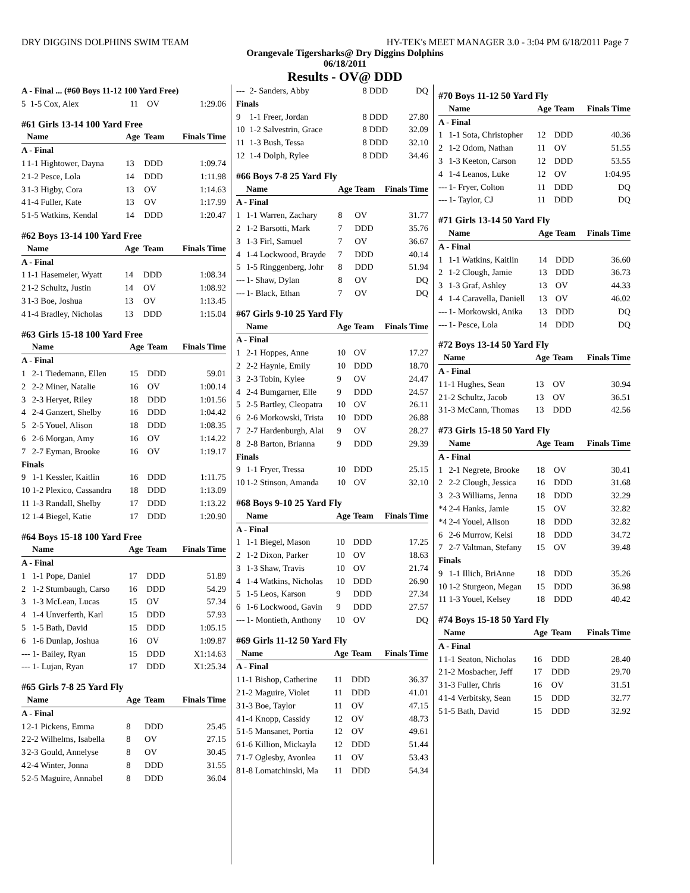DRY DIGGINS DOLPHINS SWIM TEAM HY-TEK's MEET MANAGER 3.0 - 3:04 PM 6/18/2011 Page 7
Orangevale Tigersharks@ Dry Diggins Dolphins
06/18/2011
Results - OV@ DDD
| A - Final ... (#60 Boys 11-12 100 Yard Free) | | | | |
| --- | --- | --- | --- | --- |
| 5 | 1-5 Cox, Alex | 11 | OV | 1:29.06 |
| #61 Girls 13-14 100 Yard Free | | | | |
| --- | --- | --- | --- | --- |
| | Name | Age | Team | Finals Time |
| A - Final | | | | |
| 1 | 1-1 Hightower, Dayna | 13 | DDD | 1:09.74 |
| 2 | 1-2 Pesce, Lola | 14 | DDD | 1:11.98 |
| 3 | 1-3 Higby, Cora | 13 | OV | 1:14.63 |
| 4 | 1-4 Fuller, Kate | 13 | OV | 1:17.99 |
| 5 | 1-5 Watkins, Kendal | 14 | DDD | 1:20.47 |
| #62 Boys 13-14 100 Yard Free | | | | |
| --- | --- | --- | --- | --- |
| | Name | Age | Team | Finals Time |
| A - Final | | | | |
| 1 | 1-1 Hasemeier, Wyatt | 14 | DDD | 1:08.34 |
| 2 | 1-2 Schultz, Justin | 14 | OV | 1:08.92 |
| 3 | 1-3 Boe, Joshua | 13 | OV | 1:13.45 |
| 4 | 1-4 Bradley, Nicholas | 13 | DDD | 1:15.04 |
| #63 Girls 15-18 100 Yard Free | | | | |
| --- | --- | --- | --- | --- |
| | Name | Age | Team | Finals Time |
| A - Final | | | | |
| 1 | 2-1 Tiedemann, Ellen | 15 | DDD | 59.01 |
| 2 | 2-2 Miner, Natalie | 16 | OV | 1:00.14 |
| 3 | 2-3 Heryet, Riley | 18 | DDD | 1:01.56 |
| 4 | 2-4 Ganzert, Shelby | 16 | DDD | 1:04.42 |
| 5 | 2-5 Youel, Alison | 18 | DDD | 1:08.35 |
| 6 | 2-6 Morgan, Amy | 16 | OV | 1:14.22 |
| 7 | 2-7 Eyman, Brooke | 16 | OV | 1:19.17 |
| Finals | | | | |
| 9 | 1-1 Kessler, Kaitlin | 16 | DDD | 1:11.75 |
| 10 | 1-2 Plexico, Cassandra | 18 | DDD | 1:13.09 |
| 11 | 1-3 Randall, Shelby | 17 | DDD | 1:13.22 |
| 12 | 1-4 Biegel, Katie | 17 | DDD | 1:20.90 |
| #64 Boys 15-18 100 Yard Free | | | | |
| --- | --- | --- | --- | --- |
| | Name | Age | Team | Finals Time |
| A - Final | | | | |
| 1 | 1-1 Pope, Daniel | 17 | DDD | 51.89 |
| 2 | 1-2 Stumbaugh, Carso | 16 | DDD | 54.29 |
| 3 | 1-3 McLean, Lucas | 15 | OV | 57.34 |
| 4 | 1-4 Unverferth, Karl | 15 | DDD | 57.93 |
| 5 | 1-5 Bath, David | 15 | DDD | 1:05.15 |
| 6 | 1-6 Dunlap, Joshua | 16 | OV | 1:09.87 |
| --- | 1- Bailey, Ryan | 15 | DDD | X1:14.63 |
| --- | 1- Lujan, Ryan | 17 | DDD | X1:25.34 |
| #65 Girls 7-8 25 Yard Fly | | | | |
| --- | --- | --- | --- | --- |
| | Name | Age | Team | Finals Time |
| A - Final | | | | |
| 1 | 2-1 Pickens, Emma | 8 | DDD | 25.45 |
| 2 | 2-2 Wilhelms, Isabella | 8 | OV | 27.15 |
| 3 | 2-3 Gould, Annelyse | 8 | OV | 30.45 |
| 4 | 2-4 Winter, Jonna | 8 | DDD | 31.55 |
| 5 | 2-5 Maguire, Annabel | 8 | DDD | 36.04 |
| --- | 2- Sanders, Abby | 8 | DDD | DQ |
| Finals | | | | |
| 9 | 1-1 Freer, Jordan | 8 | DDD | 27.80 |
| 10 | 1-2 Salvestrin, Grace | 8 | DDD | 32.09 |
| 11 | 1-3 Bush, Tessa | 8 | DDD | 32.10 |
| 12 | 1-4 Dolph, Rylee | 8 | DDD | 34.46 |
| #66 Boys 7-8 25 Yard Fly | | | | |
| --- | --- | --- | --- | --- |
| | Name | Age | Team | Finals Time |
| A - Final | | | | |
| 1 | 1-1 Warren, Zachary | 8 | OV | 31.77 |
| 2 | 1-2 Barsotti, Mark | 7 | DDD | 35.76 |
| 3 | 1-3 Firl, Samuel | 7 | OV | 36.67 |
| 4 | 1-4 Lockwood, Brayde | 7 | DDD | 40.14 |
| 5 | 1-5 Ringgenberg, Johr | 8 | DDD | 51.94 |
| --- | 1- Shaw, Dylan | 8 | OV | DQ |
| --- | 1- Black, Ethan | 7 | OV | DQ |
| #67 Girls 9-10 25 Yard Fly | | | | |
| --- | --- | --- | --- | --- |
| | Name | Age | Team | Finals Time |
| A - Final | | | | |
| 1 | 2-1 Hoppes, Anne | 10 | OV | 17.27 |
| 2 | 2-2 Haynie, Emily | 10 | DDD | 18.70 |
| 3 | 2-3 Tobin, Kylee | 9 | OV | 24.47 |
| 4 | 2-4 Bumgarner, Elle | 9 | DDD | 24.57 |
| 5 | 2-5 Bartley, Cleopatra | 10 | OV | 26.11 |
| 6 | 2-6 Morkowski, Trista | 10 | DDD | 26.88 |
| 7 | 2-7 Hardenburgh, Alai | 9 | OV | 28.27 |
| 8 | 2-8 Barton, Brianna | 9 | DDD | 29.39 |
| Finals | | | | |
| 9 | 1-1 Fryer, Tressa | 10 | DDD | 25.15 |
| 10 | 1-2 Stinson, Amanda | 10 | OV | 32.10 |
| #68 Boys 9-10 25 Yard Fly | | | | |
| --- | --- | --- | --- | --- |
| | Name | Age | Team | Finals Time |
| A - Final | | | | |
| 1 | 1-1 Biegel, Mason | 10 | DDD | 17.25 |
| 2 | 1-2 Dixon, Parker | 10 | OV | 18.63 |
| 3 | 1-3 Shaw, Travis | 10 | OV | 21.74 |
| 4 | 1-4 Watkins, Nicholas | 10 | DDD | 26.90 |
| 5 | 1-5 Leos, Karson | 9 | DDD | 27.34 |
| 6 | 1-6 Lockwood, Gavin | 9 | DDD | 27.57 |
| --- | 1- Montieth, Anthony | 10 | OV | DQ |
| #69 Girls 11-12 50 Yard Fly | | | | |
| --- | --- | --- | --- | --- |
| | Name | Age | Team | Finals Time |
| A - Final | | | | |
| 1 | 1-1 Bishop, Catherine | 11 | DDD | 36.37 |
| 2 | 1-2 Maguire, Violet | 11 | DDD | 41.01 |
| 3 | 1-3 Boe, Taylor | 11 | OV | 47.15 |
| 4 | 1-4 Knopp, Cassidy | 12 | OV | 48.73 |
| 5 | 1-5 Mansanet, Portia | 12 | OV | 49.61 |
| 6 | 1-6 Killion, Mickayla | 12 | DDD | 51.44 |
| 7 | 1-7 Oglesby, Avonlea | 11 | OV | 53.43 |
| 8 | 1-8 Lomatchinski, Ma | 11 | DDD | 54.34 |
| #70 Boys 11-12 50 Yard Fly | | | | |
| --- | --- | --- | --- | --- |
| | Name | Age | Team | Finals Time |
| A - Final | | | | |
| 1 | 1-1 Sota, Christopher | 12 | DDD | 40.36 |
| 2 | 1-2 Odom, Nathan | 11 | OV | 51.55 |
| 3 | 1-3 Keeton, Carson | 12 | DDD | 53.55 |
| 4 | 1-4 Leanos, Luke | 12 | OV | 1:04.95 |
| --- | 1- Fryer, Colton | 11 | DDD | DQ |
| --- | 1- Taylor, CJ | 11 | DDD | DQ |
| #71 Girls 13-14 50 Yard Fly | | | | |
| --- | --- | --- | --- | --- |
| | Name | Age | Team | Finals Time |
| A - Final | | | | |
| 1 | 1-1 Watkins, Kaitlin | 14 | DDD | 36.60 |
| 2 | 1-2 Clough, Jamie | 13 | DDD | 36.73 |
| 3 | 1-3 Graf, Ashley | 13 | OV | 44.33 |
| 4 | 1-4 Caravella, Daniell | 13 | OV | 46.02 |
| --- | 1- Morkowski, Anika | 13 | DDD | DQ |
| --- | 1- Pesce, Lola | 14 | DDD | DQ |
| #72 Boys 13-14 50 Yard Fly | | | | |
| --- | --- | --- | --- | --- |
| | Name | Age | Team | Finals Time |
| A - Final | | | | |
| 1 | 1-1 Hughes, Sean | 13 | OV | 30.94 |
| 2 | 1-2 Schultz, Jacob | 13 | OV | 36.51 |
| 3 | 1-3 McCann, Thomas | 13 | DDD | 42.56 |
| #73 Girls 15-18 50 Yard Fly | | | | |
| --- | --- | --- | --- | --- |
| | Name | Age | Team | Finals Time |
| A - Final | | | | |
| 1 | 2-1 Negrete, Brooke | 18 | OV | 30.41 |
| 2 | 2-2 Clough, Jessica | 16 | DDD | 31.68 |
| 3 | 2-3 Williams, Jenna | 18 | DDD | 32.29 |
| *4 | 2-4 Hanks, Jamie | 15 | OV | 32.82 |
| *4 | 2-4 Youel, Alison | 18 | DDD | 32.82 |
| 6 | 2-6 Murrow, Kelsi | 18 | DDD | 34.72 |
| 7 | 2-7 Valtman, Stefany | 15 | OV | 39.48 |
| Finals | | | | |
| 9 | 1-1 Illich, BriAnne | 18 | DDD | 35.26 |
| 10 | 1-2 Sturgeon, Megan | 15 | DDD | 36.98 |
| 11 | 1-3 Youel, Kelsey | 18 | DDD | 40.42 |
| #74 Boys 15-18 50 Yard Fly | | | | |
| --- | --- | --- | --- | --- |
| | Name | Age | Team | Finals Time |
| A - Final | | | | |
| 1 | 1-1 Seaton, Nicholas | 16 | DDD | 28.40 |
| 2 | 1-2 Mosbacher, Jeff | 17 | DDD | 29.70 |
| 3 | 1-3 Fuller, Chris | 16 | OV | 31.51 |
| 4 | 1-4 Verbitsky, Sean | 15 | DDD | 32.77 |
| 5 | 1-5 Bath, David | 15 | DDD | 32.92 |